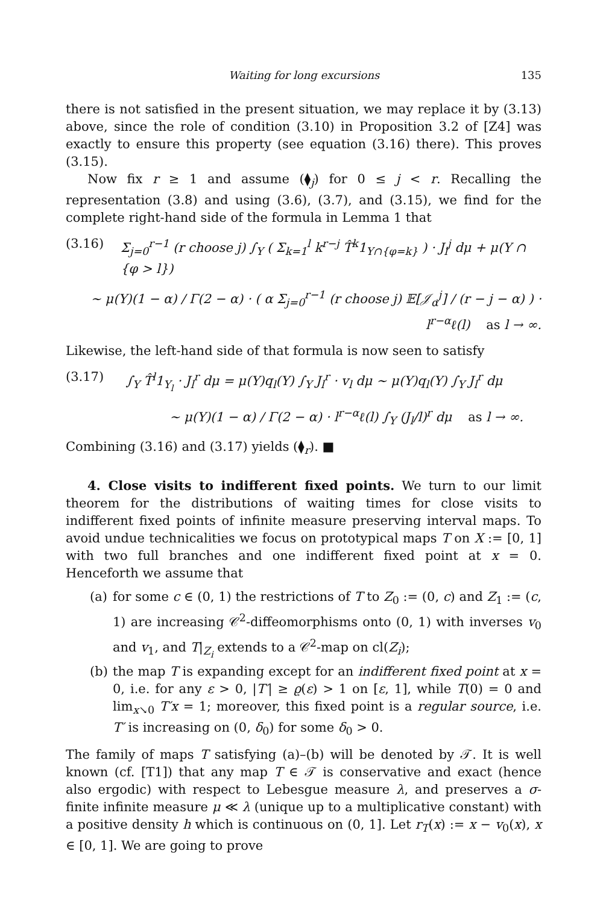Waiting for long excursions 135
there is not satisfied in the present situation, we may replace it by (3.13) above, since the role of condition (3.10) in Proposition 3.2 of [Z4] was exactly to ensure this property (see equation (3.16) there). This proves (3.15).
Now fix r ≥ 1 and assume (⧫<sub>j</sub>) for 0 ≤ j < r. Recalling the representation (3.8) and using (3.6), (3.7), and (3.15), we find for the complete right-hand side of the formula in Lemma 1 that
(3.16) Σ<sub>j=0</sub><sup>r−1</sup> (r choose j) ∫<sub>Y</sub> ( Σ<sub>k=1</sub><sup>l</sup> k<sup>r−j</sup> T̂<sup>k</sup>1<sub>Y∩{φ=k}</sub> ) · J<sub>l</sub><sup>j</sup> dμ + μ(Y ∩ {φ > l})
∼ μ(Y)(1 − α) / Γ(2 − α) · ( α Σ<sub>j=0</sub><sup>r−1</sup> (r choose j) 𝔼[𝒥<sub>α</sub><sup>j</sup>] / (r − j − α) ) · l<sup>r−α</sup>ℓ(l) as l → ∞.
Likewise, the left-hand side of that formula is now seen to satisfy
(3.17) ∫<sub>Y</sub> T̂<sup>l</sup>1<sub>Y<sub>l</sub></sub> · J<sub>l</sub><sup>r</sup> dμ = μ(Y)q<sub>l</sub>(Y) ∫<sub>Y</sub> J<sub>l</sub><sup>r</sup> · v<sub>l</sub> dμ ∼ μ(Y)q<sub>l</sub>(Y) ∫<sub>Y</sub> J<sub>l</sub><sup>r</sup> dμ
∼ μ(Y)(1 − α) / Γ(2 − α) · l<sup>r−α</sup>ℓ(l) ∫<sub>Y</sub> (J<sub>l</sub>/l)<sup>r</sup> dμ as l → ∞.
Combining (3.16) and (3.17) yields (⧫<sub>r</sub>). ■
4. Close visits to indifferent fixed points. We turn to our limit theorem for the distributions of waiting times for close visits to indifferent fixed points of infinite measure preserving interval maps. To avoid undue technicalities we focus on prototypical maps T on X := [0, 1] with two full branches and one indifferent fixed point at x = 0. Henceforth we assume that
(a) for some c ∈ (0, 1) the restrictions of T to Z<sub>0</sub> := (0, c) and Z<sub>1</sub> := (c, 1) are increasing 𝒞<sup>2</sup>-diffeomorphisms onto (0, 1) with inverses v<sub>0</sub> and v<sub>1</sub>, and T|<sub>Z<sub>i</sub></sub> extends to a 𝒞<sup>2</sup>-map on cl(Z<sub>i</sub>);
(b) the map T is expanding except for an indifferent fixed point at x = 0, i.e. for any ε > 0, |T′| ≥ ϱ(ε) > 1 on [ε, 1], while T(0) = 0 and lim<sub>x↘0</sub> T′x = 1; moreover, this fixed point is a regular source, i.e. T′ is increasing on (0, δ<sub>0</sub>) for some δ<sub>0</sub> > 0.
The family of maps T satisfying (a)–(b) will be denoted by 𝒯. It is well known (cf. [T1]) that any map T ∈ 𝒯 is conservative and exact (hence also ergodic) with respect to Lebesgue measure λ, and preserves a σ-finite infinite measure μ ≪ λ (unique up to a multiplicative constant) with a positive density h which is continuous on (0, 1]. Let r<sub>T</sub>(x) := x − v<sub>0</sub>(x), x ∈ [0, 1]. We are going to prove